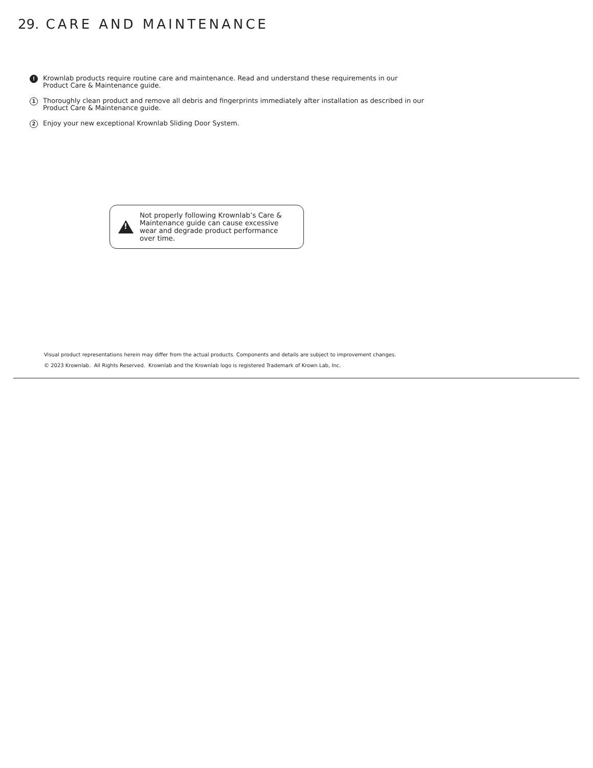29. CARE AND MAINTENANCE
!
Krownlab products require routine care and maintenance. Read and understand these requirements in our
Product Care & Maintenance guide.
1
Thoroughly clean product and remove all debris and fingerprints immediately after installation as described in our
Product Care & Maintenance guide.
2
Enjoy your new exceptional Krownlab Sliding Door System.
!
Not properly following Krownlab’s Care &
Maintenance guide can cause excessive
wear and degrade product performance
over time.
Visual product representations herein may differ from the actual products. Components and details are subject to improvement changes.
© 2023 Krownlab. All Rights Reserved. Krownlab and the Krownlab logo is registered Trademark of Krown Lab, Inc.